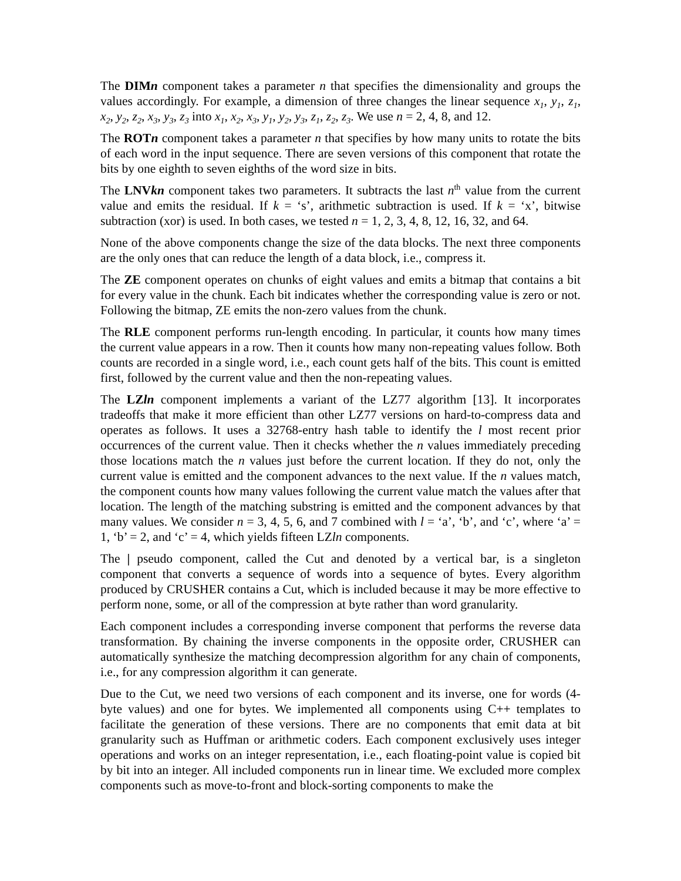The DIMn component takes a parameter n that specifies the dimensionality and groups the values accordingly. For example, a dimension of three changes the linear sequence x<sub>1</sub>, y<sub>1</sub>, z<sub>1</sub>, x<sub>2</sub>, y<sub>2</sub>, z<sub>2</sub>, x<sub>3</sub>, y<sub>3</sub>, z<sub>3</sub> into x<sub>1</sub>, x<sub>2</sub>, x<sub>3</sub>, y<sub>1</sub>, y<sub>2</sub>, y<sub>3</sub>, z<sub>1</sub>, z<sub>2</sub>, z<sub>3</sub>. We use n = 2, 4, 8, and 12.
The ROTn component takes a parameter n that specifies by how many units to rotate the bits of each word in the input sequence. There are seven versions of this component that rotate the bits by one eighth to seven eighths of the word size in bits.
The LNVkn component takes two parameters. It subtracts the last n<sup>th</sup> value from the current value and emits the residual. If k = ‘s’, arithmetic subtraction is used. If k = ‘x’, bitwise subtraction (xor) is used. In both cases, we tested n = 1, 2, 3, 4, 8, 12, 16, 32, and 64.
None of the above components change the size of the data blocks. The next three components are the only ones that can reduce the length of a data block, i.e., compress it.
The ZE component operates on chunks of eight values and emits a bitmap that contains a bit for every value in the chunk. Each bit indicates whether the corresponding value is zero or not. Following the bitmap, ZE emits the non-zero values from the chunk.
The RLE component performs run-length encoding. In particular, it counts how many times the current value appears in a row. Then it counts how many non-repeating values follow. Both counts are recorded in a single word, i.e., each count gets half of the bits. This count is emitted first, followed by the current value and then the non-repeating values.
The LZln component implements a variant of the LZ77 algorithm [13]. It incorporates tradeoffs that make it more efficient than other LZ77 versions on hard-to-compress data and operates as follows. It uses a 32768-entry hash table to identify the l most recent prior occurrences of the current value. Then it checks whether the n values immediately preceding those locations match the n values just before the current location. If they do not, only the current value is emitted and the component advances to the next value. If the n values match, the component counts how many values following the current value match the values after that location. The length of the matching substring is emitted and the component advances by that many values. We consider n = 3, 4, 5, 6, and 7 combined with l = ‘a’, ‘b’, and ‘c’, where ‘a’ = 1, ‘b’ = 2, and ‘c’ = 4, which yields fifteen LZln components.
The | pseudo component, called the Cut and denoted by a vertical bar, is a singleton component that converts a sequence of words into a sequence of bytes. Every algorithm produced by CRUSHER contains a Cut, which is included because it may be more effective to perform none, some, or all of the compression at byte rather than word granularity.
Each component includes a corresponding inverse component that performs the reverse data transformation. By chaining the inverse components in the opposite order, CRUSHER can automatically synthesize the matching decompression algorithm for any chain of components, i.e., for any compression algorithm it can generate.
Due to the Cut, we need two versions of each component and its inverse, one for words (4-byte values) and one for bytes. We implemented all components using C++ templates to facilitate the generation of these versions. There are no components that emit data at bit granularity such as Huffman or arithmetic coders. Each component exclusively uses integer operations and works on an integer representation, i.e., each floating-point value is copied bit by bit into an integer. All included components run in linear time. We excluded more complex components such as move-to-front and block-sorting components to make the